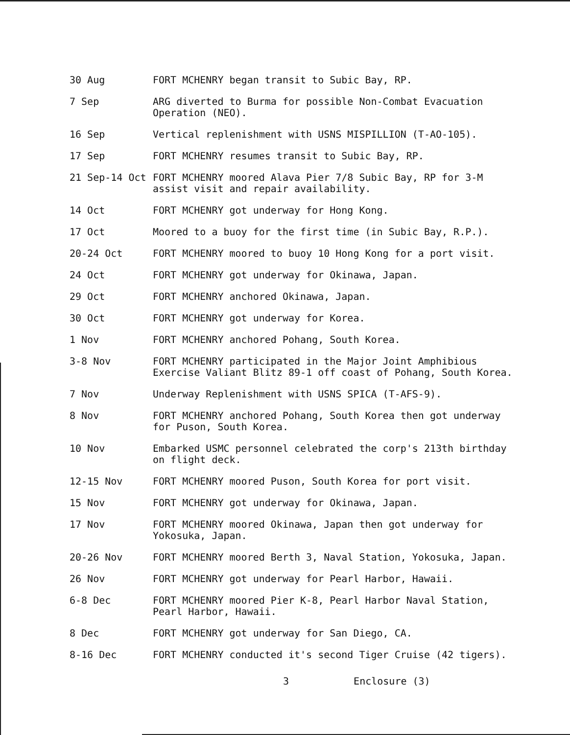30 Aug FORT MCHENRY began transit to Subic Bay, RP.
7 Sep ARG diverted to Burma for possible Non-Combat Evacuation Operation (NEO).
16 Sep Vertical replenishment with USNS MISPILLION (T-AO-105).
17 Sep FORT MCHENRY resumes transit to Subic Bay, RP.
21 Sep-14 Oct FORT MCHENRY moored Alava Pier 7/8 Subic Bay, RP for 3-M assist visit and repair availability.
14 Oct FORT MCHENRY got underway for Hong Kong.
17 Oct Moored to a buoy for the first time (in Subic Bay, R.P.).
20-24 Oct FORT MCHENRY moored to buoy 10 Hong Kong for a port visit.
24 Oct FORT MCHENRY got underway for Okinawa, Japan.
29 Oct FORT MCHENRY anchored Okinawa, Japan.
30 Oct FORT MCHENRY got underway for Korea.
1 Nov FORT MCHENRY anchored Pohang, South Korea.
3-8 Nov FORT MCHENRY participated in the Major Joint Amphibious Exercise Valiant Blitz 89-1 off coast of Pohang, South Korea.
7 Nov Underway Replenishment with USNS SPICA (T-AFS-9).
8 Nov FORT MCHENRY anchored Pohang, South Korea then got underway for Puson, South Korea.
10 Nov Embarked USMC personnel celebrated the corp's 213th birthday on flight deck.
12-15 Nov FORT MCHENRY moored Puson, South Korea for port visit.
15 Nov FORT MCHENRY got underway for Okinawa, Japan.
17 Nov FORT MCHENRY moored Okinawa, Japan then got underway for Yokosuka, Japan.
20-26 Nov FORT MCHENRY moored Berth 3, Naval Station, Yokosuka, Japan.
26 Nov FORT MCHENRY got underway for Pearl Harbor, Hawaii.
6-8 Dec FORT MCHENRY moored Pier K-8, Pearl Harbor Naval Station, Pearl Harbor, Hawaii.
8 Dec FORT MCHENRY got underway for San Diego, CA.
8-16 Dec FORT MCHENRY conducted it's second Tiger Cruise (42 tigers).
3 Enclosure (3)